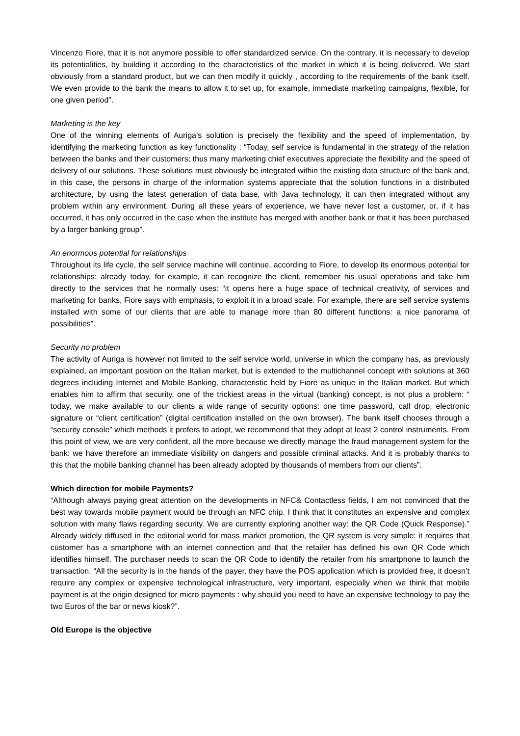Vincenzo Fiore, that it is not anymore possible to offer standardized service. On the contrary, it is necessary to develop its potentialities, by building it according to the characteristics of the market in which it is being delivered. We start obviously from a standard product, but we can then modify it quickly , according to the requirements of the bank itself. We even provide to the bank the means to allow it to set up, for example, immediate marketing campaigns, flexible, for one given period”.
Marketing is the key
One of the winning elements of Auriga’s solution is precisely the flexibility and the speed of implementation, by identifying the marketing function as key functionality : “Today, self service is fundamental in the strategy of the relation between the banks and their customers; thus many marketing chief executives appreciate the flexibility and the speed of delivery of our solutions. These solutions must obviously be integrated within the existing data structure of the bank and, in this case, the persons in charge of the information systems appreciate that the solution functions in a distributed architecture, by using the latest generation of data base, with Java technology, it can then integrated without any problem within any environment. During all these years of experience, we have never lost a customer, or, if it has occurred, it has only occurred in the case when the institute has merged with another bank or that it has been purchased by a larger banking group”.
An enormous potential for relationships
Throughout its life cycle, the self service machine will continue, according to Fiore, to develop its enormous potential for relationships: already today, for example, it can recognize the client, remember his usual operations and take him directly to the services that he normally uses: “it opens here a huge space of technical creativity, of services and marketing for banks, Fiore says with emphasis, to exploit it in a broad scale. For example, there are self service systems installed with some of our clients that are able to manage more than 80 different functions: a nice panorama of possibilities”.
Security no problem
The activity of Auriga is however not limited to the self service world, universe in which the company has, as previously explained, an important position on the Italian market, but is extended to the multichannel concept with solutions at 360 degrees including Internet and Mobile Banking, characteristic held by Fiore as unique in the Italian market. But which enables him to affirm that security, one of the trickiest areas in the virtual (banking) concept, is not plus a problem: “ today, we make available to our clients a wide range of security options: one time password, call drop, electronic signature or “client certification” (digital certification installed on the own browser). The bank itself chooses through a “security console” which methods it prefers to adopt, we recommend that they adopt at least 2 control instruments. From this point of view, we are very confident, all the more because we directly manage the fraud management system for the bank: we have therefore an immediate visibility on dangers and possible criminal attacks. And it is probably thanks to this that the mobile banking channel has been already adopted by thousands of members from our clients”.
Which direction for mobile Payments?
“Although always paying great attention on the developments in NFC& Contactless fields, I am not convinced that the best way towards mobile payment would be through an NFC chip. I think that it constitutes an expensive and complex solution with many flaws regarding security. We are currently exploring another way: the QR Code (Quick Response).” Already widely diffused in the editorial world for mass market promotion, the QR system is very simple: it requires that customer has a smartphone with an internet connection and that the retailer has defined his own QR Code which identifies himself. The purchaser needs to scan the QR Code to identify the retailer from his smartphone to launch the transaction. “All the security is in the hands of the payer, they have the POS application which is provided free, it doesn’t require any complex or expensive technological infrastructure, very important, especially when we think that mobile payment is at the origin designed for micro payments : why should you need to have an expensive technology to pay the two Euros of the bar or news kiosk?”.
Old Europe is the objective